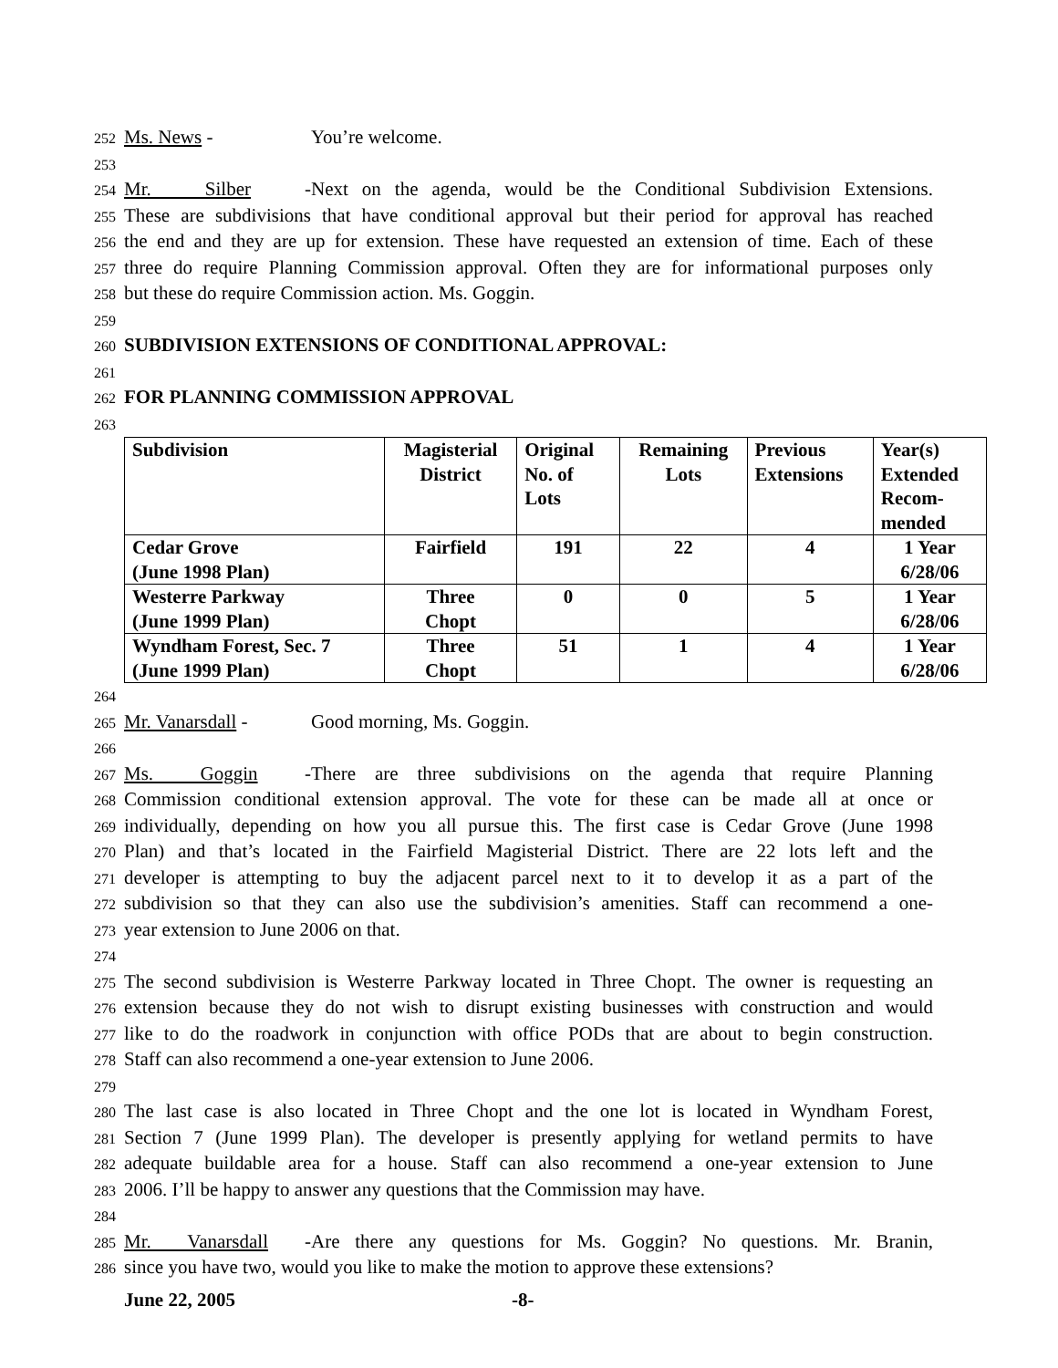252 Ms. News - You’re welcome.
253
254 Mr. Silber - Next on the agenda, would be the Conditional Subdivision Extensions.
255 These are subdivisions that have conditional approval but their period for approval has reached
256 the end and they are up for extension. These have requested an extension of time. Each of these
257 three do require Planning Commission approval. Often they are for informational purposes only
258 but these do require Commission action. Ms. Goggin.
259
260 SUBDIVISION EXTENSIONS OF CONDITIONAL APPROVAL:
261
262 FOR PLANNING COMMISSION APPROVAL
263
| Subdivision | Magisterial District | Original No. of Lots | Remaining Lots | Previous Extensions | Year(s) Extended Recom- mended |
| --- | --- | --- | --- | --- | --- |
| Cedar Grove (June 1998 Plan) | Fairfield | 191 | 22 | 4 | 1 Year 6/28/06 |
| Westerre Parkway (June 1999 Plan) | Three Chopt | 0 | 0 | 5 | 1 Year 6/28/06 |
| Wyndham Forest, Sec. 7 (June 1999 Plan) | Three Chopt | 51 | 1 | 4 | 1 Year 6/28/06 |
264
265 Mr. Vanarsdall - Good morning, Ms. Goggin.
266
267 Ms. Goggin - There are three subdivisions on the agenda that require Planning
268 Commission conditional extension approval. The vote for these can be made all at once or
269 individually, depending on how you all pursue this. The first case is Cedar Grove (June 1998
270 Plan) and that’s located in the Fairfield Magisterial District. There are 22 lots left and the
271 developer is attempting to buy the adjacent parcel next to it to develop it as a part of the
272 subdivision so that they can also use the subdivision’s amenities. Staff can recommend a one-
273 year extension to June 2006 on that.
274
275 The second subdivision is Westerre Parkway located in Three Chopt. The owner is requesting an
276 extension because they do not wish to disrupt existing businesses with construction and would
277 like to do the roadwork in conjunction with office PODs that are about to begin construction.
278 Staff can also recommend a one-year extension to June 2006.
279
280 The last case is also located in Three Chopt and the one lot is located in Wyndham Forest,
281 Section 7 (June 1999 Plan). The developer is presently applying for wetland permits to have
282 adequate buildable area for a house. Staff can also recommend a one-year extension to June
283 2006. I’ll be happy to answer any questions that the Commission may have.
284
285 Mr. Vanarsdall - Are there any questions for Ms. Goggin? No questions. Mr. Branin,
286 since you have two, would you like to make the motion to approve these extensions?
June 22, 2005 -8-